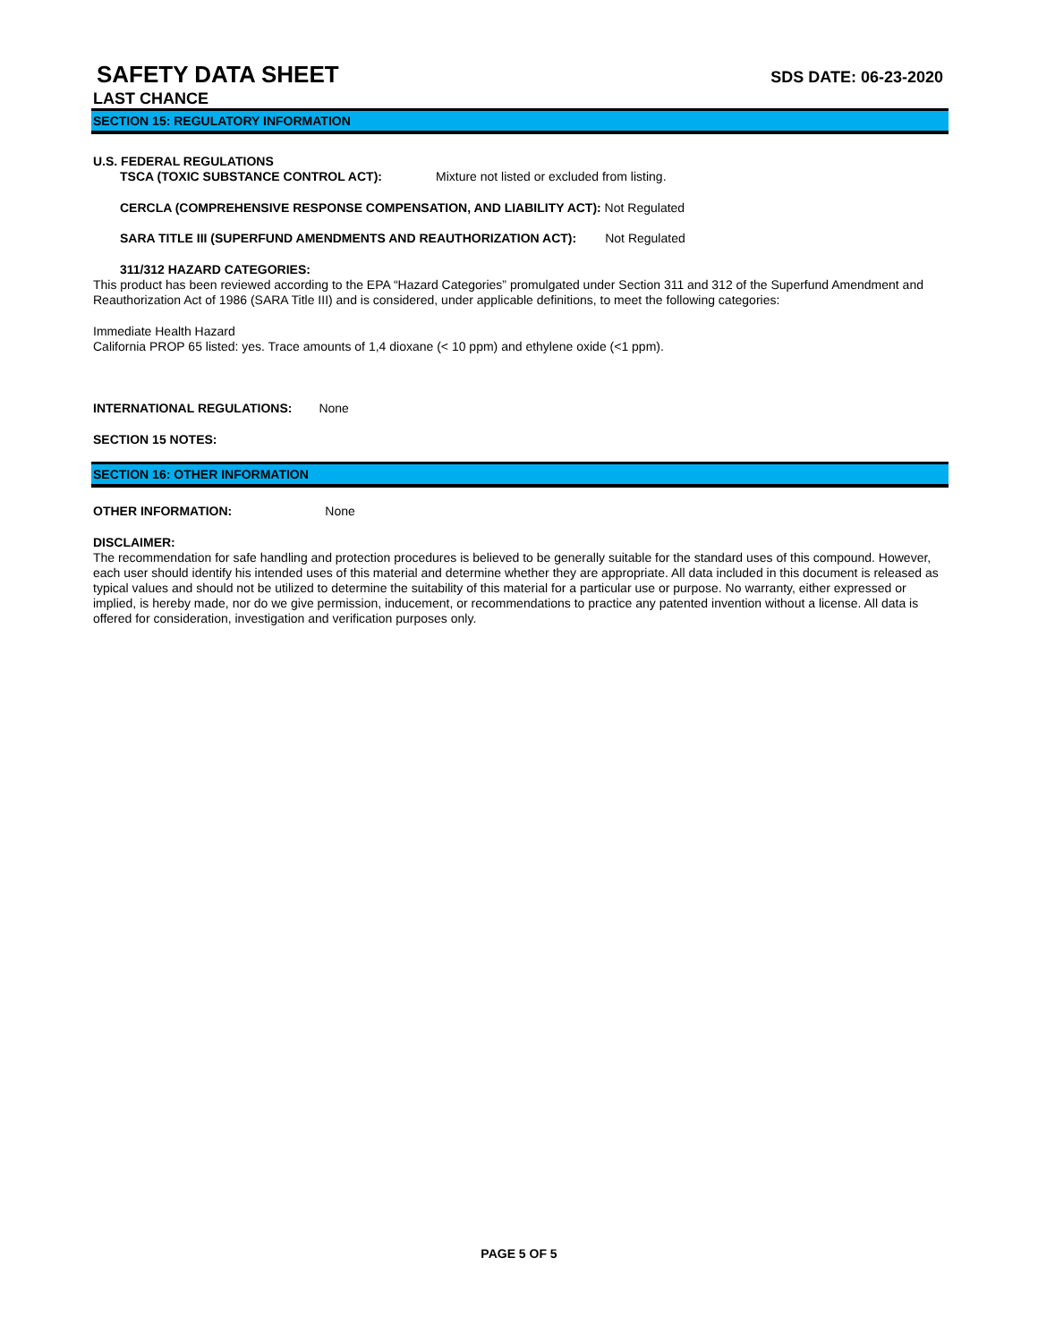SAFETY DATA SHEET
SDS DATE: 06-23-2020
LAST CHANCE
SECTION 15: REGULATORY INFORMATION
U.S. FEDERAL REGULATIONS
TSCA (TOXIC SUBSTANCE CONTROL ACT): Mixture not listed or excluded from listing.
CERCLA (COMPREHENSIVE RESPONSE COMPENSATION, AND LIABILITY ACT): Not Regulated
SARA TITLE III (SUPERFUND AMENDMENTS AND REAUTHORIZATION ACT): Not Regulated
311/312 HAZARD CATEGORIES:
This product has been reviewed according to the EPA “Hazard Categories” promulgated under Section 311 and 312 of the Superfund Amendment and Reauthorization Act of 1986 (SARA Title III) and is considered, under applicable definitions, to meet the following categories:
Immediate Health Hazard
California PROP 65 listed: yes. Trace amounts of 1,4 dioxane (< 10 ppm) and ethylene oxide (<1 ppm).
INTERNATIONAL REGULATIONS: None
SECTION 15 NOTES:
SECTION 16: OTHER INFORMATION
OTHER INFORMATION: None
DISCLAIMER:
The recommendation for safe handling and protection procedures is believed to be generally suitable for the standard uses of this compound. However, each user should identify his intended uses of this material and determine whether they are appropriate. All data included in this document is released as typical values and should not be utilized to determine the suitability of this material for a particular use or purpose. No warranty, either expressed or implied, is hereby made, nor do we give permission, inducement, or recommendations to practice any patented invention without a license. All data is offered for consideration, investigation and verification purposes only.
PAGE 5 OF 5